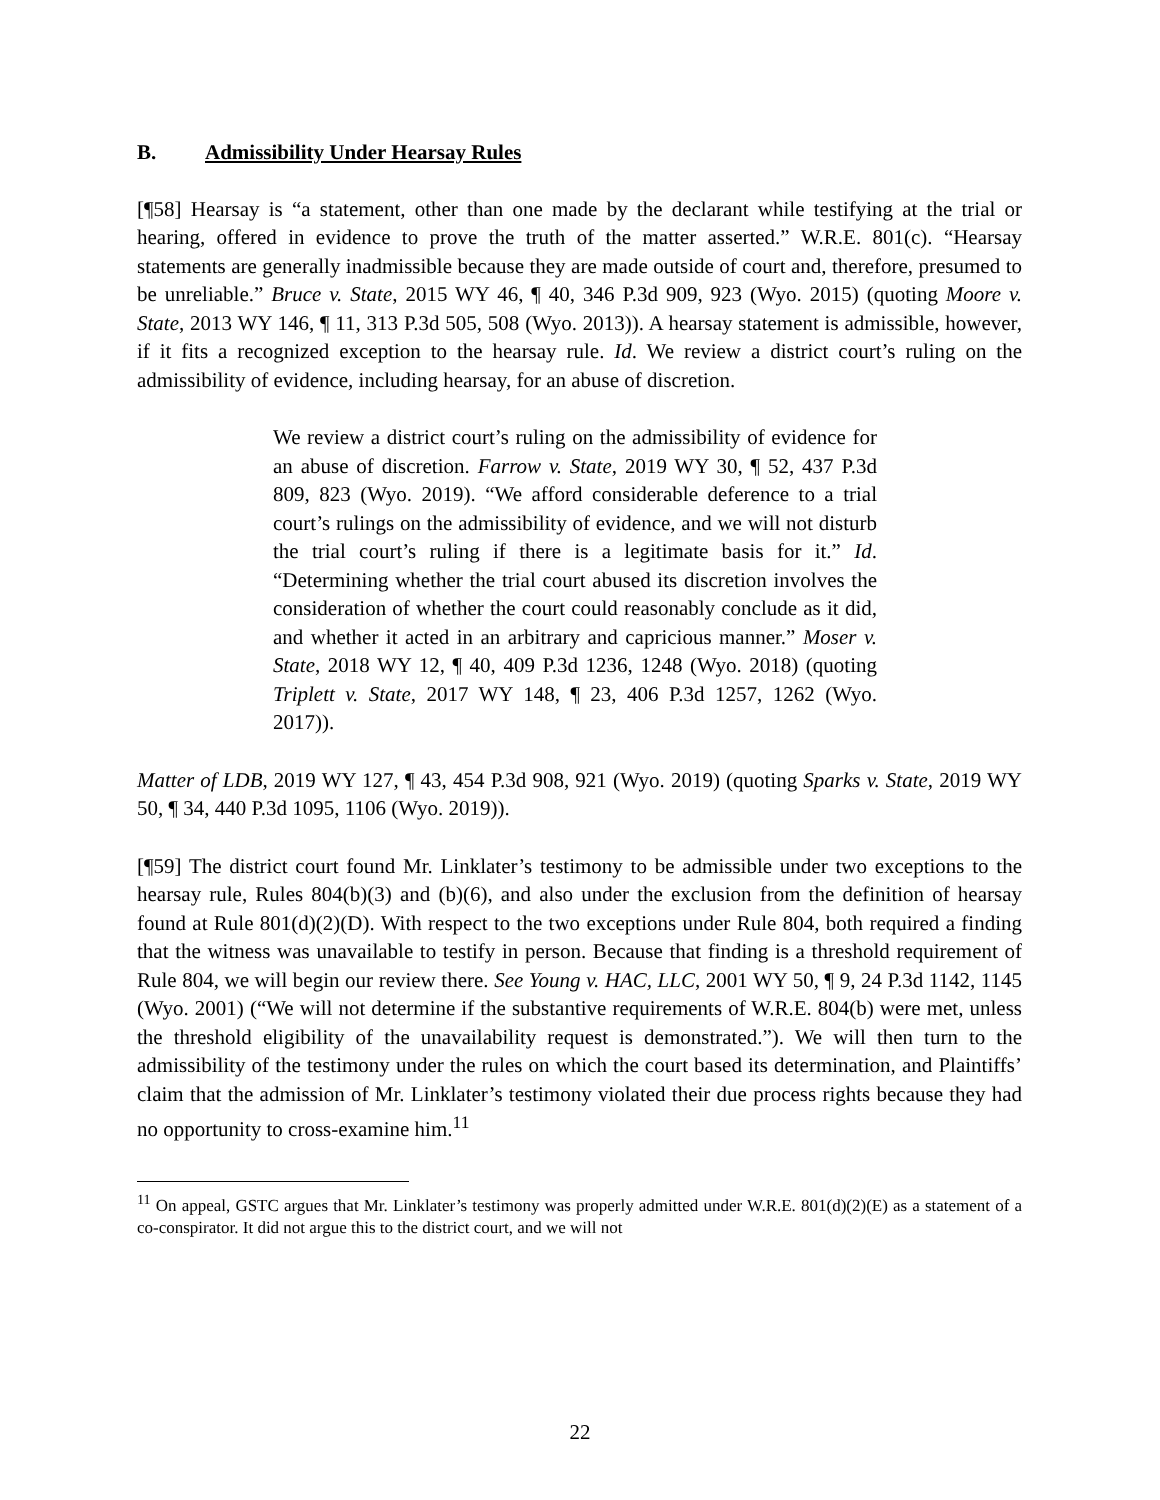B. Admissibility Under Hearsay Rules
[¶58] Hearsay is “a statement, other than one made by the declarant while testifying at the trial or hearing, offered in evidence to prove the truth of the matter asserted.” W.R.E. 801(c). “Hearsay statements are generally inadmissible because they are made outside of court and, therefore, presumed to be unreliable.” Bruce v. State, 2015 WY 46, ¶ 40, 346 P.3d 909, 923 (Wyo. 2015) (quoting Moore v. State, 2013 WY 146, ¶ 11, 313 P.3d 505, 508 (Wyo. 2013)). A hearsay statement is admissible, however, if it fits a recognized exception to the hearsay rule. Id. We review a district court’s ruling on the admissibility of evidence, including hearsay, for an abuse of discretion.
We review a district court’s ruling on the admissibility of evidence for an abuse of discretion. Farrow v. State, 2019 WY 30, ¶ 52, 437 P.3d 809, 823 (Wyo. 2019). “We afford considerable deference to a trial court’s rulings on the admissibility of evidence, and we will not disturb the trial court’s ruling if there is a legitimate basis for it.” Id. “Determining whether the trial court abused its discretion involves the consideration of whether the court could reasonably conclude as it did, and whether it acted in an arbitrary and capricious manner.” Moser v. State, 2018 WY 12, ¶ 40, 409 P.3d 1236, 1248 (Wyo. 2018) (quoting Triplett v. State, 2017 WY 148, ¶ 23, 406 P.3d 1257, 1262 (Wyo. 2017)).
Matter of LDB, 2019 WY 127, ¶ 43, 454 P.3d 908, 921 (Wyo. 2019) (quoting Sparks v. State, 2019 WY 50, ¶ 34, 440 P.3d 1095, 1106 (Wyo. 2019)).
[¶59] The district court found Mr. Linklater’s testimony to be admissible under two exceptions to the hearsay rule, Rules 804(b)(3) and (b)(6), and also under the exclusion from the definition of hearsay found at Rule 801(d)(2)(D). With respect to the two exceptions under Rule 804, both required a finding that the witness was unavailable to testify in person. Because that finding is a threshold requirement of Rule 804, we will begin our review there. See Young v. HAC, LLC, 2001 WY 50, ¶ 9, 24 P.3d 1142, 1145 (Wyo. 2001) (“We will not determine if the substantive requirements of W.R.E. 804(b) were met, unless the threshold eligibility of the unavailability request is demonstrated.”). We will then turn to the admissibility of the testimony under the rules on which the court based its determination, and Plaintiffs’ claim that the admission of Mr. Linklater’s testimony violated their due process rights because they had no opportunity to cross-examine him.<sup>11</sup>
<sup>11</sup> On appeal, GSTC argues that Mr. Linklater’s testimony was properly admitted under W.R.E. 801(d)(2)(E) as a statement of a co-conspirator. It did not argue this to the district court, and we will not
22